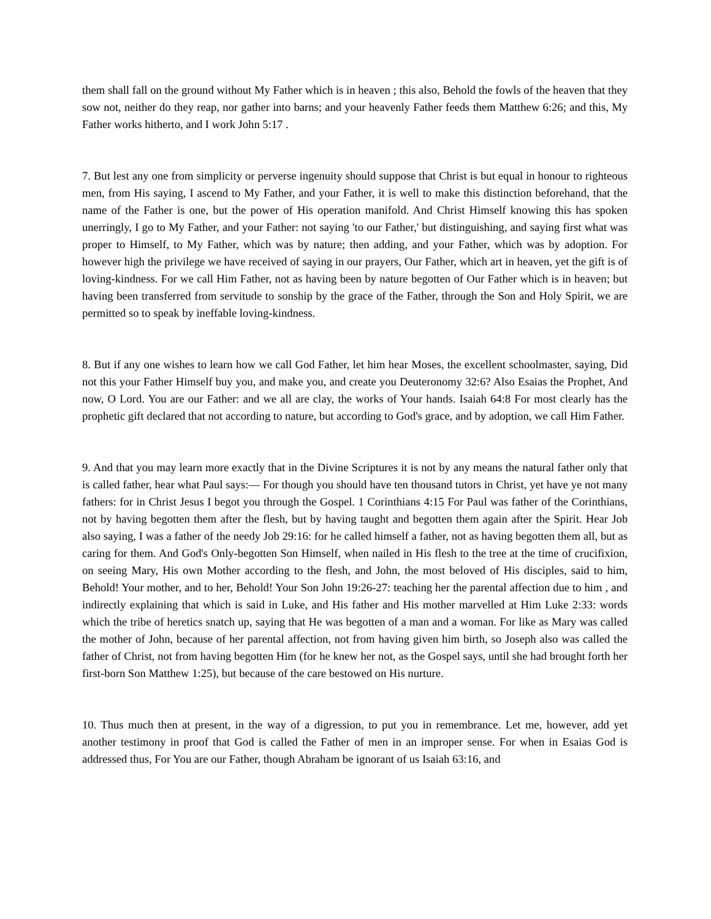them shall fall on the ground without My Father which is in heaven ; this also, Behold the fowls of the heaven that they sow not, neither do they reap, nor gather into barns; and your heavenly Father feeds them Matthew 6:26; and this, My Father works hitherto, and I work John 5:17 .
7. But lest any one from simplicity or perverse ingenuity should suppose that Christ is but equal in honour to righteous men, from His saying, I ascend to My Father, and your Father, it is well to make this distinction beforehand, that the name of the Father is one, but the power of His operation manifold. And Christ Himself knowing this has spoken unerringly, I go to My Father, and your Father: not saying 'to our Father,' but distinguishing, and saying first what was proper to Himself, to My Father, which was by nature; then adding, and your Father, which was by adoption. For however high the privilege we have received of saying in our prayers, Our Father, which art in heaven, yet the gift is of loving-kindness. For we call Him Father, not as having been by nature begotten of Our Father which is in heaven; but having been transferred from servitude to sonship by the grace of the Father, through the Son and Holy Spirit, we are permitted so to speak by ineffable loving-kindness.
8. But if any one wishes to learn how we call God Father, let him hear Moses, the excellent schoolmaster, saying, Did not this your Father Himself buy you, and make you, and create you Deuteronomy 32:6? Also Esaias the Prophet, And now, O Lord. You are our Father: and we all are clay, the works of Your hands. Isaiah 64:8 For most clearly has the prophetic gift declared that not according to nature, but according to God's grace, and by adoption, we call Him Father.
9. And that you may learn more exactly that in the Divine Scriptures it is not by any means the natural father only that is called father, hear what Paul says:— For though you should have ten thousand tutors in Christ, yet have ye not many fathers: for in Christ Jesus I begot you through the Gospel. 1 Corinthians 4:15 For Paul was father of the Corinthians, not by having begotten them after the flesh, but by having taught and begotten them again after the Spirit. Hear Job also saying, I was a father of the needy Job 29:16: for he called himself a father, not as having begotten them all, but as caring for them. And God's Only-begotten Son Himself, when nailed in His flesh to the tree at the time of crucifixion, on seeing Mary, His own Mother according to the flesh, and John, the most beloved of His disciples, said to him, Behold! Your mother, and to her, Behold! Your Son John 19:26-27: teaching her the parental affection due to him , and indirectly explaining that which is said in Luke, and His father and His mother marvelled at Him Luke 2:33: words which the tribe of heretics snatch up, saying that He was begotten of a man and a woman. For like as Mary was called the mother of John, because of her parental affection, not from having given him birth, so Joseph also was called the father of Christ, not from having begotten Him (for he knew her not, as the Gospel says, until she had brought forth her first-born Son Matthew 1:25), but because of the care bestowed on His nurture.
10. Thus much then at present, in the way of a digression, to put you in remembrance. Let me, however, add yet another testimony in proof that God is called the Father of men in an improper sense. For when in Esaias God is addressed thus, For You are our Father, though Abraham be ignorant of us Isaiah 63:16, and